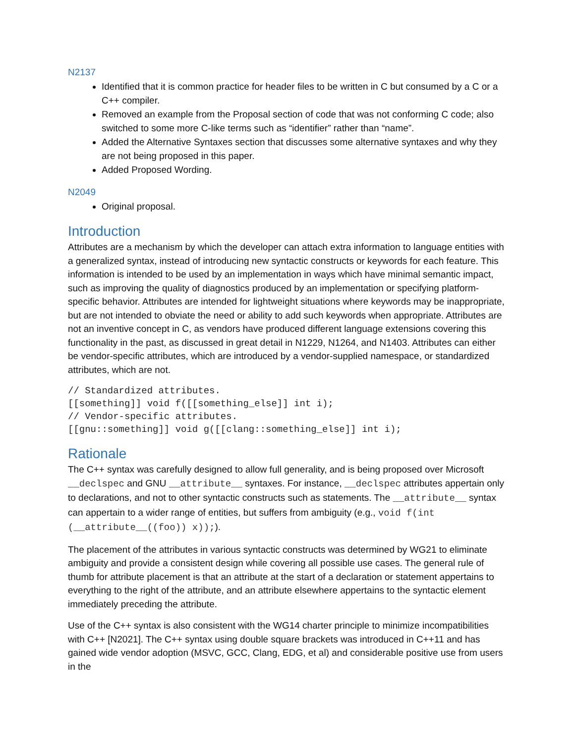N2137
Identified that it is common practice for header files to be written in C but consumed by a C or a C++ compiler.
Removed an example from the Proposal section of code that was not conforming C code; also switched to some more C-like terms such as “identifier” rather than “name”.
Added the Alternative Syntaxes section that discusses some alternative syntaxes and why they are not being proposed in this paper.
Added Proposed Wording.
N2049
Original proposal.
Introduction
Attributes are a mechanism by which the developer can attach extra information to language entities with a generalized syntax, instead of introducing new syntactic constructs or keywords for each feature. This information is intended to be used by an implementation in ways which have minimal semantic impact, such as improving the quality of diagnostics produced by an implementation or specifying platform-specific behavior. Attributes are intended for lightweight situations where keywords may be inappropriate, but are not intended to obviate the need or ability to add such keywords when appropriate. Attributes are not an inventive concept in C, as vendors have produced different language extensions covering this functionality in the past, as discussed in great detail in N1229, N1264, and N1403. Attributes can either be vendor-specific attributes, which are introduced by a vendor-supplied namespace, or standardized attributes, which are not.
// Standardized attributes.
[[something]] void f([[something_else]] int i);
// Vendor-specific attributes.
[[gnu::something]] void g([[clang::something_else]] int i);
Rationale
The C++ syntax was carefully designed to allow full generality, and is being proposed over Microsoft __declspec and GNU __attribute__ syntaxes. For instance, __declspec attributes appertain only to declarations, and not to other syntactic constructs such as statements. The __attribute__ syntax can appertain to a wider range of entities, but suffers from ambiguity (e.g., void f(int (__attribute__((foo)) x));).
The placement of the attributes in various syntactic constructs was determined by WG21 to eliminate ambiguity and provide a consistent design while covering all possible use cases. The general rule of thumb for attribute placement is that an attribute at the start of a declaration or statement appertains to everything to the right of the attribute, and an attribute elsewhere appertains to the syntactic element immediately preceding the attribute.
Use of the C++ syntax is also consistent with the WG14 charter principle to minimize incompatibilities with C++ [N2021]. The C++ syntax using double square brackets was introduced in C++11 and has gained wide vendor adoption (MSVC, GCC, Clang, EDG, et al) and considerable positive use from users in the